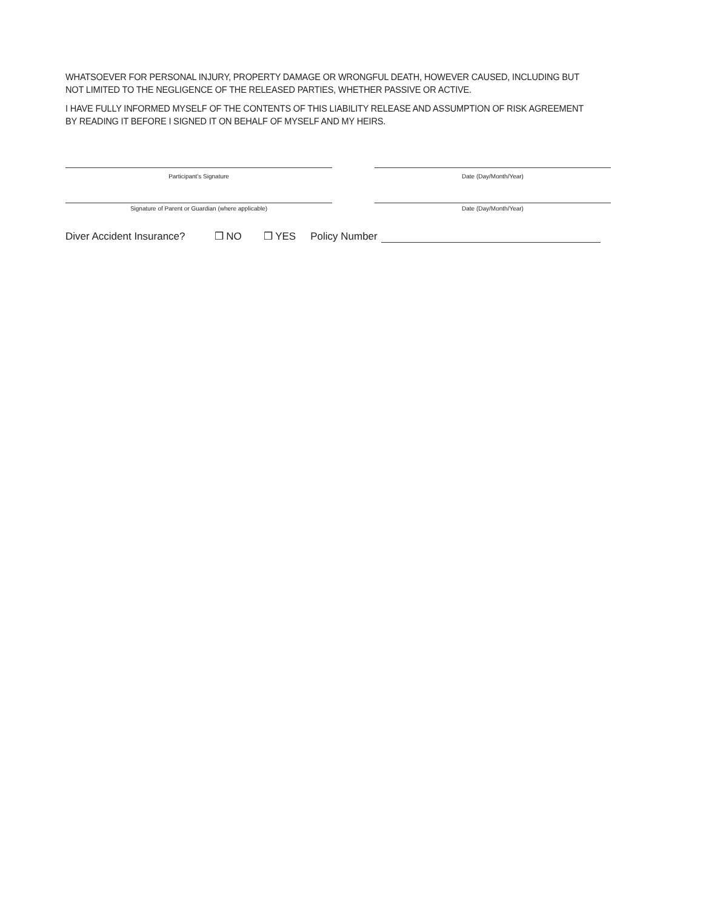WHATSOEVER FOR PERSONAL INJURY, PROPERTY DAMAGE OR WRONGFUL DEATH, HOWEVER CAUSED, INCLUDING BUT NOT LIMITED TO THE NEGLIGENCE OF THE RELEASED PARTIES, WHETHER PASSIVE OR ACTIVE.
I HAVE FULLY INFORMED MYSELF OF THE CONTENTS OF THIS LIABILITY RELEASE AND ASSUMPTION OF RISK AGREEMENT BY READING IT BEFORE I SIGNED IT ON BEHALF OF MYSELF AND MY HEIRS.
Participant's Signature Date (Day/Month/Year)
Signature of Parent or Guardian (where applicable)
Date (Day/Month/Year)
Diver Accident Insurance? ❒ NO ❒ YES Policy Number